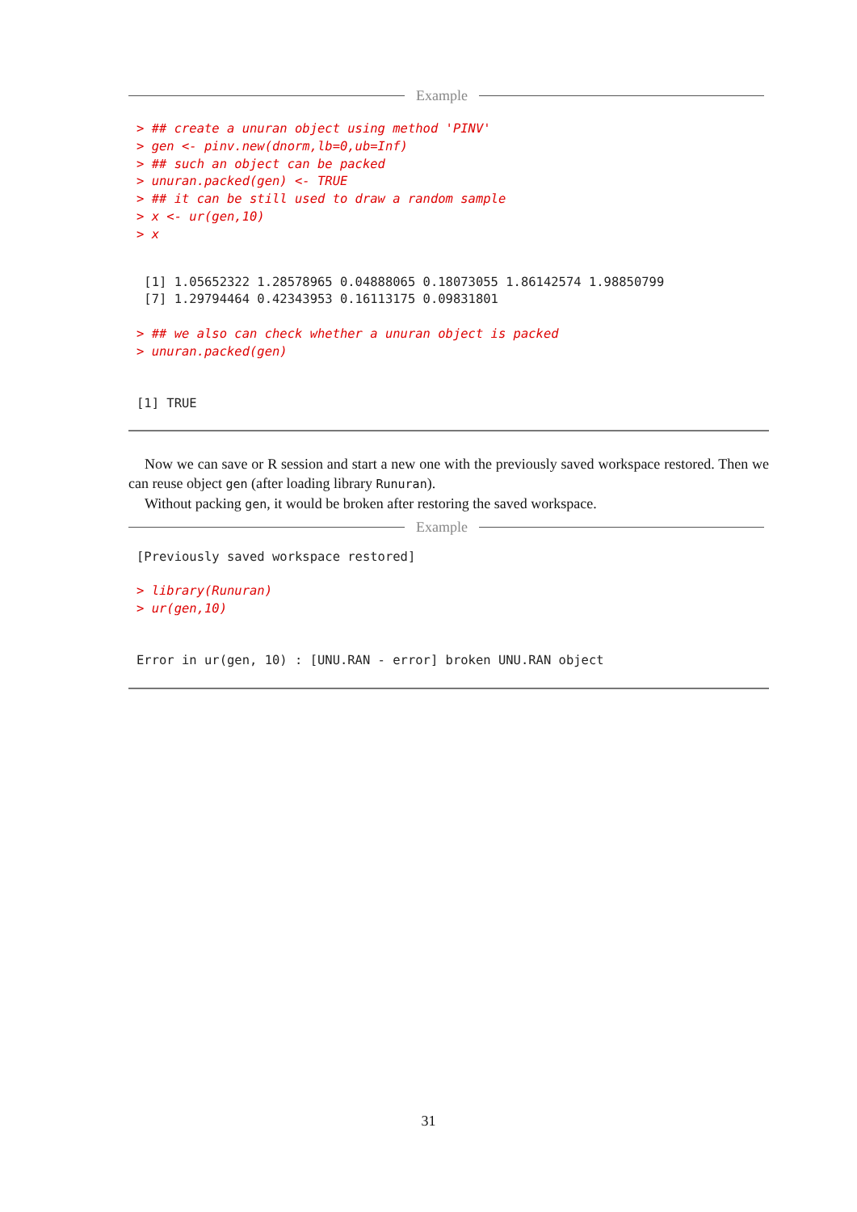Example
> ## create a unuran object using method 'PINV'
> gen <- pinv.new(dnorm,lb=0,ub=Inf)
> ## such an object can be packed
> unuran.packed(gen) <- TRUE
> ## it can be still used to draw a random sample
> x <- ur(gen,10)
> x
 [1] 1.05652322 1.28578965 0.04888065 0.18073055 1.86142574 1.98850799
 [7] 1.29794464 0.42343953 0.16113175 0.09831801
> ## we also can check whether a unuran object is packed
> unuran.packed(gen)
[1] TRUE
Now we can save or R session and start a new one with the previously saved workspace restored. Then we can reuse object gen (after loading library Runuran).
Without packing gen, it would be broken after restoring the saved workspace.
Example
[Previously saved workspace restored]
> library(Runuran)
> ur(gen,10)
Error in ur(gen, 10) : [UNU.RAN - error] broken UNU.RAN object
31